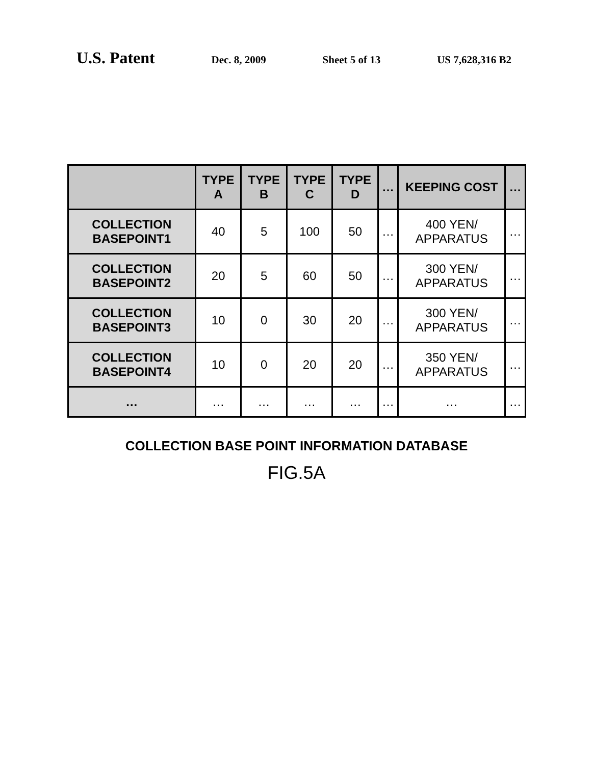U.S. Patent
Dec. 8, 2009 Sheet 5 of 13 US 7,628,316 B2
| | TYPE A | TYPE B | TYPE C | TYPE D | … | KEEPING COST | … |
| --- | --- | --- | --- | --- | --- | --- | --- |
| COLLECTION BASEPOINT1 | 40 | 5 | 100 | 50 | … | 400 YEN/ APPARATUS | … |
| COLLECTION BASEPOINT2 | 20 | 5 | 60 | 50 | … | 300 YEN/ APPARATUS | … |
| COLLECTION BASEPOINT3 | 10 | 0 | 30 | 20 | … | 300 YEN/ APPARATUS | … |
| COLLECTION BASEPOINT4 | 10 | 0 | 20 | 20 | … | 350 YEN/ APPARATUS | … |
| … | … | … | … | … | … | … | … |
COLLECTION BASE POINT INFORMATION DATABASE
FIG.5A